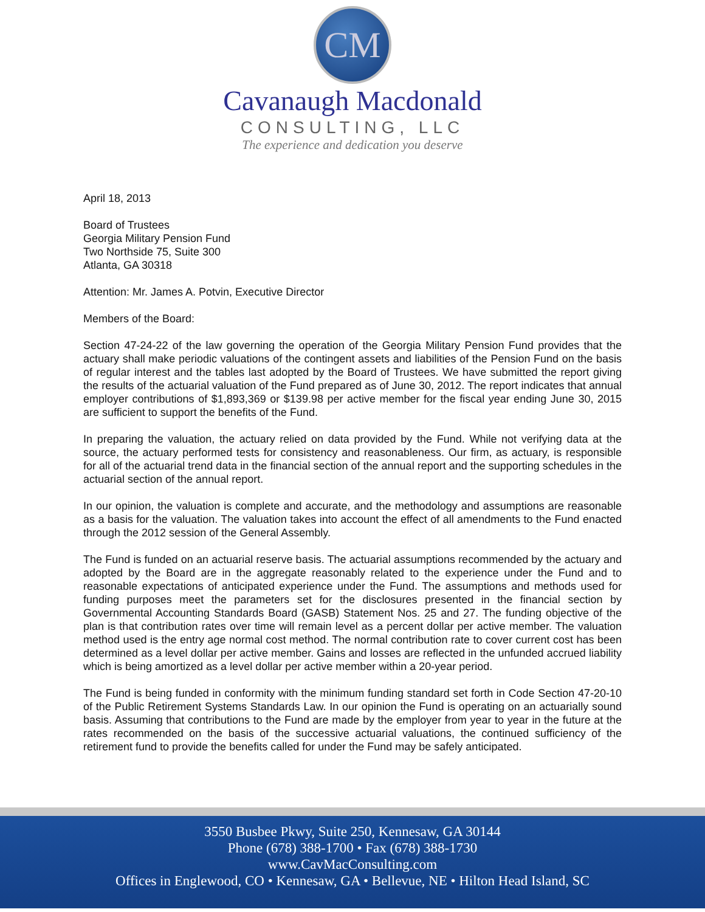CM
Cavanaugh Macdonald
CONSULTING, LLC
The experience and dedication you deserve
April 18, 2013
Board of Trustees
Georgia Military Pension Fund
Two Northside 75, Suite 300
Atlanta, GA 30318
Attention: Mr. James A. Potvin, Executive Director
Members of the Board:
Section 47-24-22 of the law governing the operation of the Georgia Military Pension Fund provides that the actuary shall make periodic valuations of the contingent assets and liabilities of the Pension Fund on the basis of regular interest and the tables last adopted by the Board of Trustees. We have submitted the report giving the results of the actuarial valuation of the Fund prepared as of June 30, 2012. The report indicates that annual employer contributions of $1,893,369 or $139.98 per active member for the fiscal year ending June 30, 2015 are sufficient to support the benefits of the Fund.
In preparing the valuation, the actuary relied on data provided by the Fund. While not verifying data at the source, the actuary performed tests for consistency and reasonableness. Our firm, as actuary, is responsible for all of the actuarial trend data in the financial section of the annual report and the supporting schedules in the actuarial section of the annual report.
In our opinion, the valuation is complete and accurate, and the methodology and assumptions are reasonable as a basis for the valuation. The valuation takes into account the effect of all amendments to the Fund enacted through the 2012 session of the General Assembly.
The Fund is funded on an actuarial reserve basis. The actuarial assumptions recommended by the actuary and adopted by the Board are in the aggregate reasonably related to the experience under the Fund and to reasonable expectations of anticipated experience under the Fund. The assumptions and methods used for funding purposes meet the parameters set for the disclosures presented in the financial section by Governmental Accounting Standards Board (GASB) Statement Nos. 25 and 27. The funding objective of the plan is that contribution rates over time will remain level as a percent dollar per active member. The valuation method used is the entry age normal cost method. The normal contribution rate to cover current cost has been determined as a level dollar per active member. Gains and losses are reflected in the unfunded accrued liability which is being amortized as a level dollar per active member within a 20-year period.
The Fund is being funded in conformity with the minimum funding standard set forth in Code Section 47-20-10 of the Public Retirement Systems Standards Law. In our opinion the Fund is operating on an actuarially sound basis. Assuming that contributions to the Fund are made by the employer from year to year in the future at the rates recommended on the basis of the successive actuarial valuations, the continued sufficiency of the retirement fund to provide the benefits called for under the Fund may be safely anticipated.
3550 Busbee Pkwy, Suite 250, Kennesaw, GA 30144
Phone (678) 388-1700 • Fax (678) 388-1730
www.CavMacConsulting.com
Offices in Englewood, CO • Kennesaw, GA • Bellevue, NE • Hilton Head Island, SC